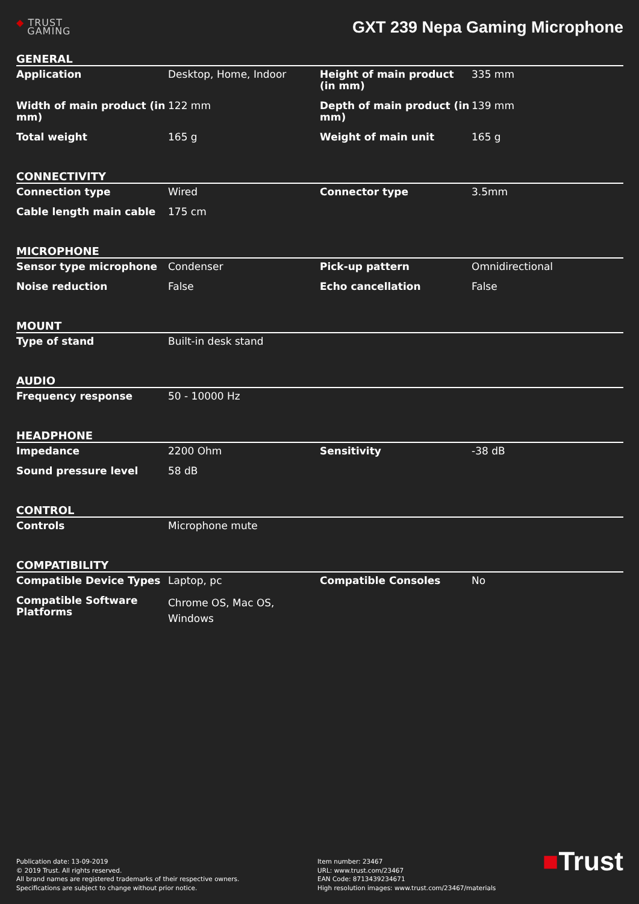◆ TRUST
GAMING
GXT 239 Nepa Gaming Microphone
GENERAL
| Application | Desktop, Home, Indoor | Height of main product (in mm) | 335 mm |
| Width of main product (in mm) | 122 mm | Depth of main product (in mm) | 139 mm |
| Total weight | 165 g | Weight of main unit | 165 g |
CONNECTIVITY
| Connection type | Wired | Connector type | 3.5mm |
| Cable length main cable | 175 cm | | |
MICROPHONE
| Sensor type microphone | Condenser | Pick-up pattern | Omnidirectional |
| Noise reduction | False | Echo cancellation | False |
MOUNT
| Type of stand | Built-in desk stand | | |
AUDIO
| Frequency response | 50 - 10000 Hz | | |
HEADPHONE
| Impedance | 2200 Ohm | Sensitivity | -38 dB |
| Sound pressure level | 58 dB | | |
CONTROL
| Controls | Microphone mute | | |
COMPATIBILITY
| Compatible Device Types | Laptop, pc | Compatible Consoles | No |
| Compatible Software Platforms | Chrome OS, Mac OS, Windows | | |
Publication date: 13-09-2019
© 2019 Trust. All rights reserved.
All brand names are registered trademarks of their respective owners.
Specifications are subject to change without prior notice.
Item number: 23467
URL: www.trust.com/23467
EAN Code: 8713439234671
High resolution images: www.trust.com/23467/materials
■Trust